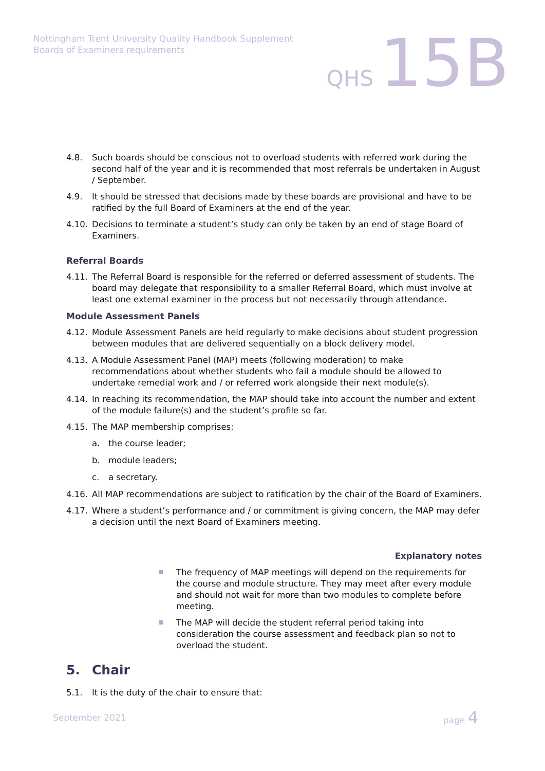Nottingham Trent University Quality Handbook Supplement
Boards of Examiners requirements
QHS 15B
4.8. Such boards should be conscious not to overload students with referred work during the second half of the year and it is recommended that most referrals be undertaken in August / September.
4.9. It should be stressed that decisions made by these boards are provisional and have to be ratified by the full Board of Examiners at the end of the year.
4.10. Decisions to terminate a student’s study can only be taken by an end of stage Board of Examiners.
Referral Boards
4.11. The Referral Board is responsible for the referred or deferred assessment of students. The board may delegate that responsibility to a smaller Referral Board, which must involve at least one external examiner in the process but not necessarily through attendance.
Module Assessment Panels
4.12. Module Assessment Panels are held regularly to make decisions about student progression between modules that are delivered sequentially on a block delivery model.
4.13. A Module Assessment Panel (MAP) meets (following moderation) to make recommendations about whether students who fail a module should be allowed to undertake remedial work and / or referred work alongside their next module(s).
4.14. In reaching its recommendation, the MAP should take into account the number and extent of the module failure(s) and the student’s profile so far.
4.15. The MAP membership comprises:
a. the course leader;
b. module leaders;
c. a secretary.
4.16. All MAP recommendations are subject to ratification by the chair of the Board of Examiners.
4.17. Where a student’s performance and / or commitment is giving concern, the MAP may defer a decision until the next Board of Examiners meeting.
Explanatory notes
The frequency of MAP meetings will depend on the requirements for the course and module structure. They may meet after every module and should not wait for more than two modules to complete before meeting.
The MAP will decide the student referral period taking into consideration the course assessment and feedback plan so not to overload the student.
5. Chair
5.1. It is the duty of the chair to ensure that:
September 2021 page 4